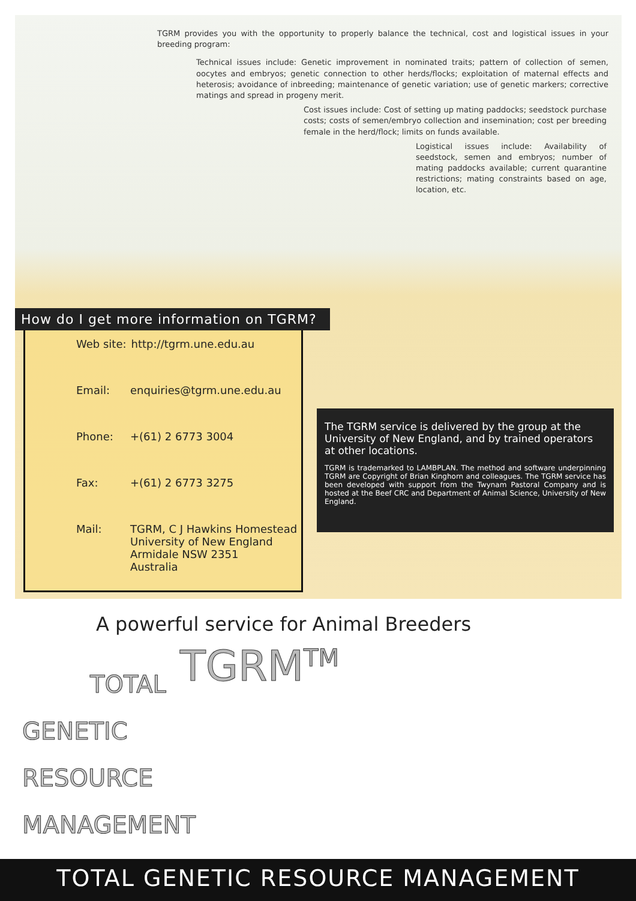TGRM provides you with the opportunity to properly balance the technical, cost and logistical issues in your breeding program:
Technical issues include: Genetic improvement in nominated traits; pattern of collection of semen, oocytes and embryos; genetic connection to other herds/flocks; exploitation of maternal effects and heterosis; avoidance of inbreeding; maintenance of genetic variation; use of genetic markers; corrective matings and spread in progeny merit.
Cost issues include: Cost of setting up mating paddocks; seedstock purchase costs; costs of semen/embryo collection and insemination; cost per breeding female in the herd/flock; limits on funds available.
Logistical issues include: Availability of seedstock, semen and embryos; number of mating paddocks available; current quarantine restrictions; mating constraints based on age, location, etc.
How do I get more information on TGRM?
Web site: http://tgrm.une.edu.au
Email: enquiries@tgrm.une.edu.au
Phone: +(61) 2 6773 3004
Fax: +(61) 2 6773 3275
Mail: TGRM, C J Hawkins Homestead
University of New England
Armidale NSW 2351
Australia
The TGRM service is delivered by the group at the University of New England, and by trained operators at other locations.
TGRM is trademarked to LAMBPLAN. The method and software underpinning TGRM are Copyright of Brian Kinghorn and colleagues. The TGRM service has been developed with support from the Twynam Pastoral Company and is hosted at the Beef CRC and Department of Animal Science, University of New England.
A powerful service for Animal Breeders
TGRM<sup>TM</sup>
TOTAL
GENETIC
RESOURCE
MANAGEMENT
TOTAL GENETIC RESOURCE MANAGEMENT